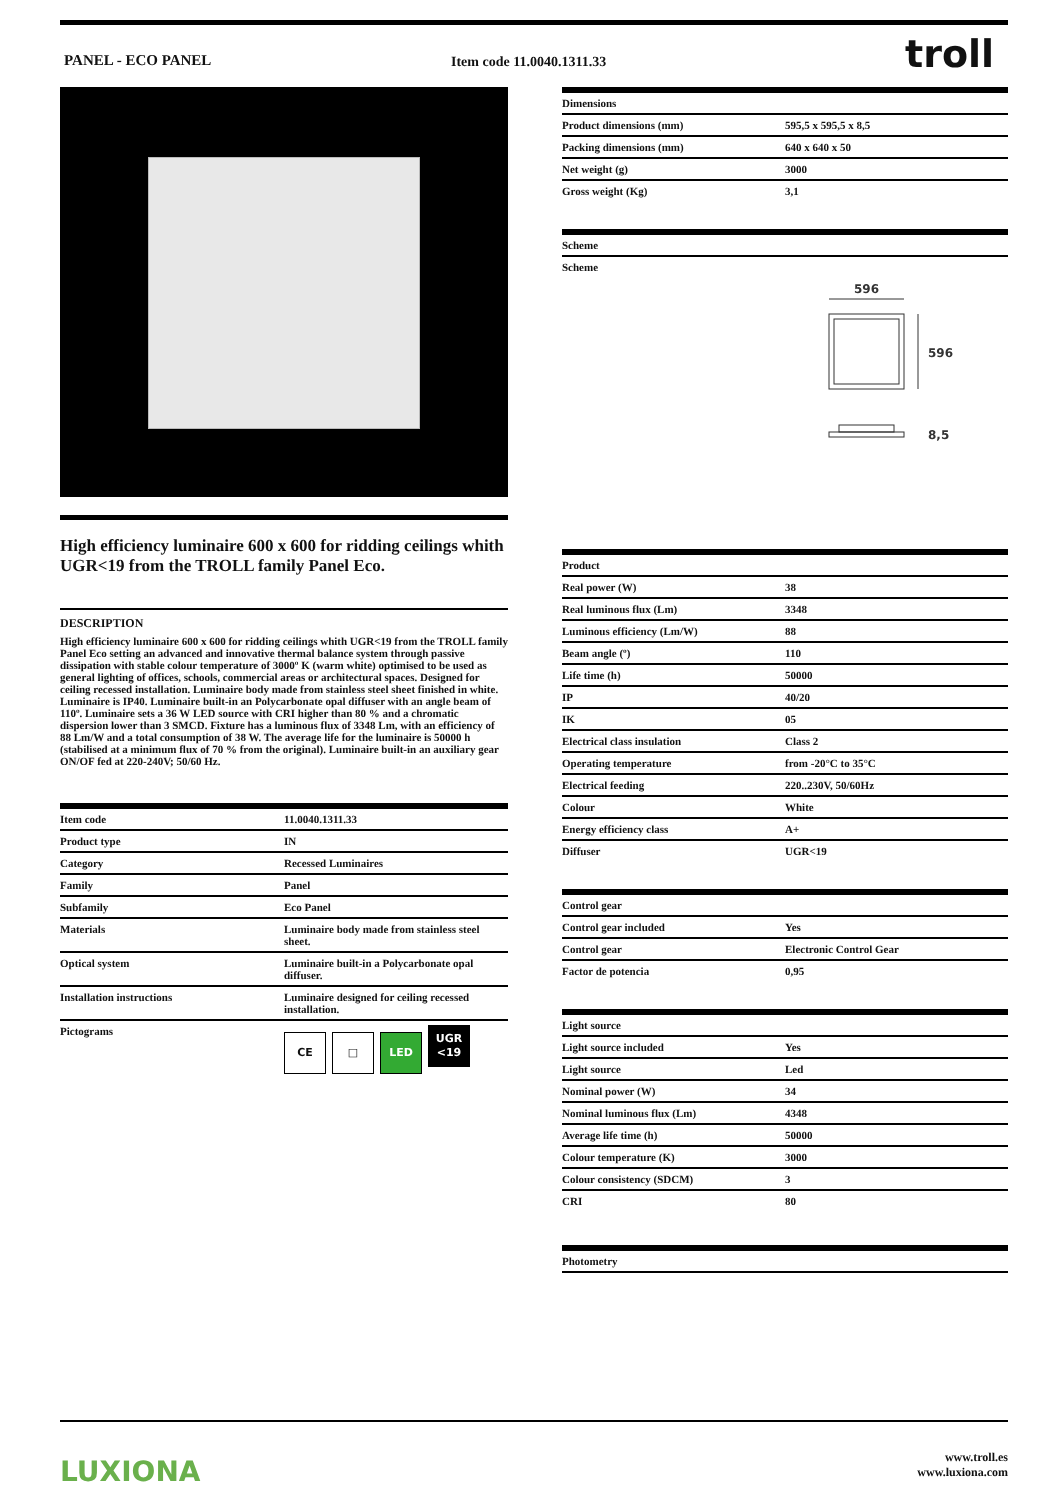PANEL - ECO PANEL Item code 11.0040.1311.33 troll
High efficiency luminaire 600 x 600 for ridding ceilings whith UGR<19 from the TROLL family Panel Eco.
DESCRIPTION
High efficiency luminaire 600 x 600 for ridding ceilings whith UGR<19 from the TROLL family Panel Eco setting an advanced and innovative thermal balance system through passive dissipation with stable colour temperature of 3000º K (warm white) optimised to be used as general lighting of offices, schools, commercial areas or architectural spaces. Designed for ceiling recessed installation. Luminaire body made from stainless steel sheet finished in white. Luminaire is IP40. Luminaire built-in an Polycarbonate opal diffuser with an angle beam of 110º. Luminaire sets a 36 W LED source with CRI higher than 80 % and a chromatic dispersion lower than 3 SMCD. Fixture has a luminous flux of 3348 Lm, with an efficiency of 88 Lm/W and a total consumption of 38 W. The average life for the luminaire is 50000 h (stabilised at a minimum flux of 70 % from the original). Luminaire built-in an auxiliary gear ON/OF fed at 220-240V; 50/60 Hz.
| Item code | 11.0040.1311.33 |
| Product type | IN |
| Category | Recessed Luminaires |
| Family | Panel |
| Subfamily | Eco Panel |
| Materials | Luminaire body made from stainless steel sheet. |
| Optical system | Luminaire built-in a Polycarbonate opal diffuser. |
| Installation instructions | Luminaire designed for ceiling recessed installation. |
| Pictograms | CE □ LED UGR <19 |
| Dimensions | |
| --- | --- |
| Product dimensions (mm) | 595,5 x 595,5 x 8,5 |
| Packing dimensions (mm) | 640 x 640 x 50 |
| Net weight (g) | 3000 |
| Gross weight (Kg) | 3,1 |
| Scheme |
| --- |
| Scheme |
596
596
8,5
| Product | |
| --- | --- |
| Real power (W) | 38 |
| Real luminous flux (Lm) | 3348 |
| Luminous efficiency (Lm/W) | 88 |
| Beam angle (º) | 110 |
| Life time (h) | 50000 |
| IP | 40/20 |
| IK | 05 |
| Electrical class insulation | Class 2 |
| Operating temperature | from -20°C to 35°C |
| Electrical feeding | 220..230V, 50/60Hz |
| Colour | White |
| Energy efficiency class | A+ |
| Diffuser | UGR<19 |
| Control gear | |
| --- | --- |
| Control gear included | Yes |
| Control gear | Electronic Control Gear |
| Factor de potencia | 0,95 |
| Light source | |
| --- | --- |
| Light source included | Yes |
| Light source | Led |
| Nominal power (W) | 34 |
| Nominal luminous flux (Lm) | 4348 |
| Average life time (h) | 50000 |
| Colour temperature (K) | 3000 |
| Colour consistency (SDCM) | 3 |
| CRI | 80 |
| Photometry |
| --- |
LUXIONA
www.troll.es
www.luxiona.com